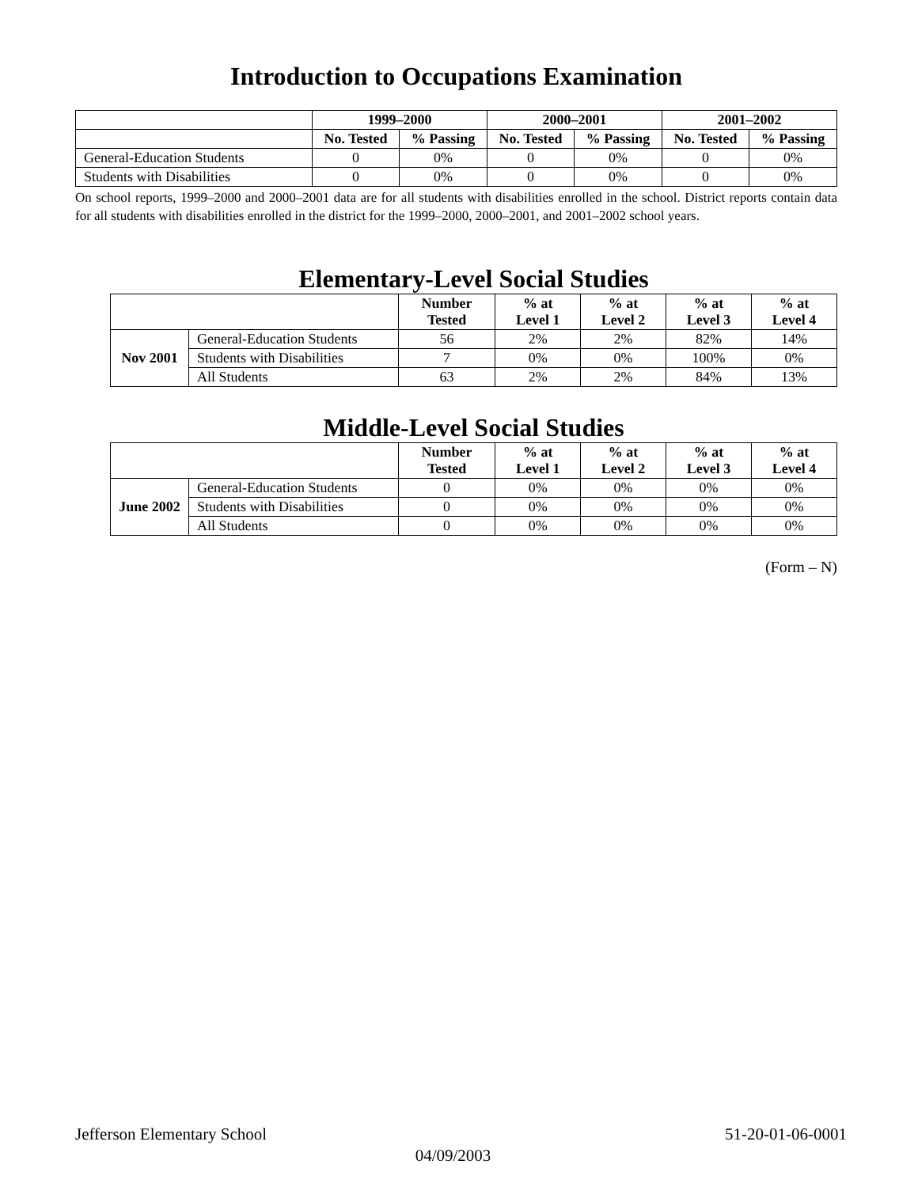Introduction to Occupations Examination
| | 1999–2000 | | 2000–2001 | | 2001–2002 | |
| | No. Tested | % Passing | No. Tested | % Passing | No. Tested | % Passing |
| General-Education Students | 0 | 0% | 0 | 0% | 0 | 0% |
| Students with Disabilities | 0 | 0% | 0 | 0% | 0 | 0% |
On school reports, 1999–2000 and 2000–2001 data are for all students with disabilities enrolled in the school. District reports contain data for all students with disabilities enrolled in the district for the 1999–2000, 2000–2001, and 2001–2002 school years.
Elementary-Level Social Studies
| | | Number Tested | % at Level 1 | % at Level 2 | % at Level 3 | % at Level 4 |
| Nov 2001 | General-Education Students | 56 | 2% | 2% | 82% | 14% |
| | Students with Disabilities | 7 | 0% | 0% | 100% | 0% |
| | All Students | 63 | 2% | 2% | 84% | 13% |
Middle-Level Social Studies
| | | Number Tested | % at Level 1 | % at Level 2 | % at Level 3 | % at Level 4 |
| June 2002 | General-Education Students | 0 | 0% | 0% | 0% | 0% |
| | Students with Disabilities | 0 | 0% | 0% | 0% | 0% |
| | All Students | 0 | 0% | 0% | 0% | 0% |
(Form – N)
Jefferson Elementary School 51-20-01-06-0001
04/09/2003